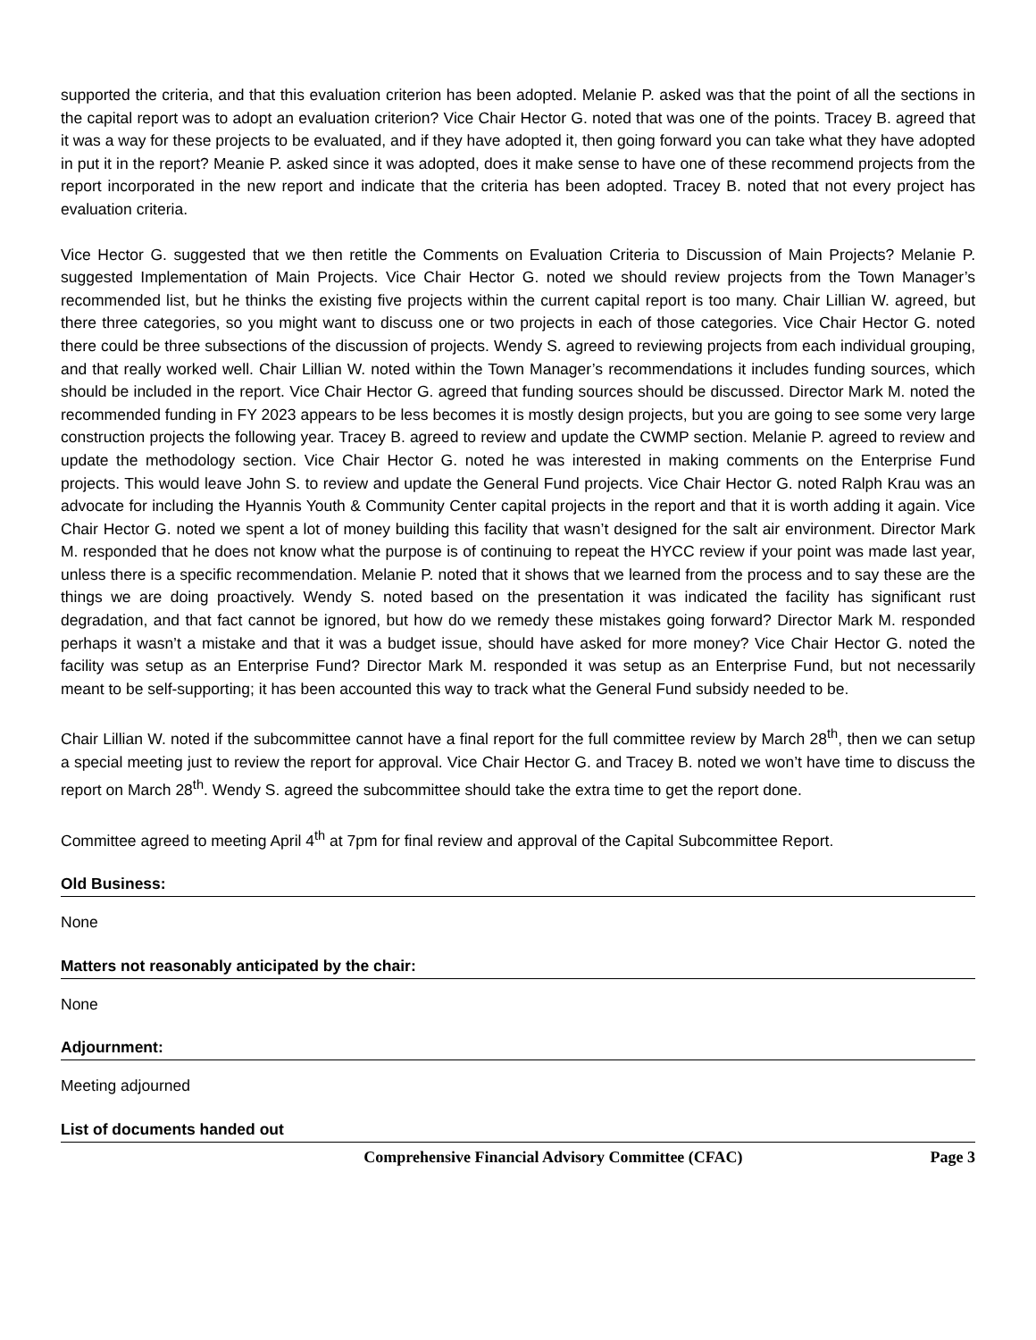supported the criteria, and that this evaluation criterion has been adopted. Melanie P. asked was that the point of all the sections in the capital report was to adopt an evaluation criterion? Vice Chair Hector G. noted that was one of the points. Tracey B. agreed that it was a way for these projects to be evaluated, and if they have adopted it, then going forward you can take what they have adopted in put it in the report? Meanie P. asked since it was adopted, does it make sense to have one of these recommend projects from the report incorporated in the new report and indicate that the criteria has been adopted. Tracey B. noted that not every project has evaluation criteria.
Vice Hector G. suggested that we then retitle the Comments on Evaluation Criteria to Discussion of Main Projects? Melanie P. suggested Implementation of Main Projects. Vice Chair Hector G. noted we should review projects from the Town Manager’s recommended list, but he thinks the existing five projects within the current capital report is too many. Chair Lillian W. agreed, but there three categories, so you might want to discuss one or two projects in each of those categories. Vice Chair Hector G. noted there could be three subsections of the discussion of projects. Wendy S. agreed to reviewing projects from each individual grouping, and that really worked well. Chair Lillian W. noted within the Town Manager’s recommendations it includes funding sources, which should be included in the report. Vice Chair Hector G. agreed that funding sources should be discussed. Director Mark M. noted the recommended funding in FY 2023 appears to be less becomes it is mostly design projects, but you are going to see some very large construction projects the following year. Tracey B. agreed to review and update the CWMP section. Melanie P. agreed to review and update the methodology section. Vice Chair Hector G. noted he was interested in making comments on the Enterprise Fund projects. This would leave John S. to review and update the General Fund projects. Vice Chair Hector G. noted Ralph Krau was an advocate for including the Hyannis Youth & Community Center capital projects in the report and that it is worth adding it again. Vice Chair Hector G. noted we spent a lot of money building this facility that wasn’t designed for the salt air environment. Director Mark M. responded that he does not know what the purpose is of continuing to repeat the HYCC review if your point was made last year, unless there is a specific recommendation. Melanie P. noted that it shows that we learned from the process and to say these are the things we are doing proactively. Wendy S. noted based on the presentation it was indicated the facility has significant rust degradation, and that fact cannot be ignored, but how do we remedy these mistakes going forward? Director Mark M. responded perhaps it wasn’t a mistake and that it was a budget issue, should have asked for more money? Vice Chair Hector G. noted the facility was setup as an Enterprise Fund? Director Mark M. responded it was setup as an Enterprise Fund, but not necessarily meant to be self-supporting; it has been accounted this way to track what the General Fund subsidy needed to be.
Chair Lillian W. noted if the subcommittee cannot have a final report for the full committee review by March 28<sup>th</sup>, then we can setup a special meeting just to review the report for approval. Vice Chair Hector G. and Tracey B. noted we won’t have time to discuss the report on March 28<sup>th</sup>. Wendy S. agreed the subcommittee should take the extra time to get the report done.
Committee agreed to meeting April 4<sup>th</sup> at 7pm for final review and approval of the Capital Subcommittee Report.
Old Business:
None
Matters not reasonably anticipated by the chair:
None
Adjournment:
Meeting adjourned
List of documents handed out
Comprehensive Financial Advisory Committee (CFAC) Page 3